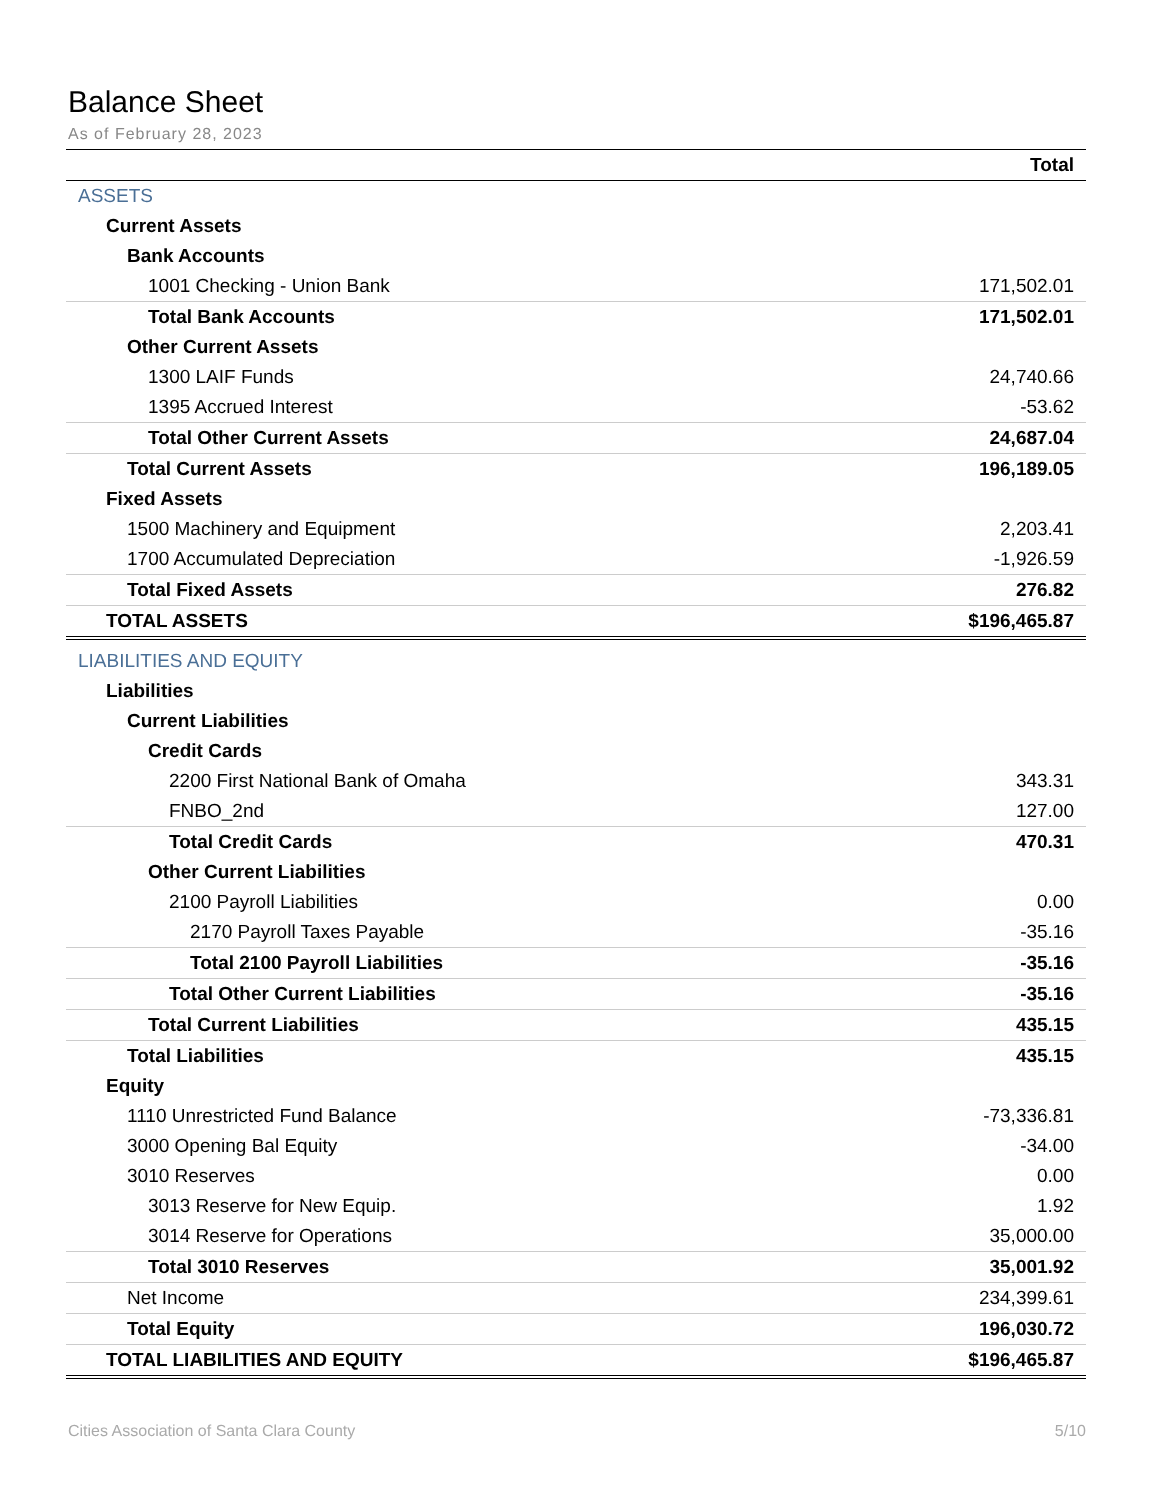Balance Sheet
As of February 28, 2023
| | Total |
| --- | --- |
| ASSETS | |
| Current Assets | |
| Bank Accounts | |
| 1001 Checking - Union Bank | 171,502.01 |
| Total Bank Accounts | 171,502.01 |
| Other Current Assets | |
| 1300 LAIF Funds | 24,740.66 |
| 1395 Accrued Interest | -53.62 |
| Total Other Current Assets | 24,687.04 |
| Total Current Assets | 196,189.05 |
| Fixed Assets | |
| 1500 Machinery and Equipment | 2,203.41 |
| 1700 Accumulated Depreciation | -1,926.59 |
| Total Fixed Assets | 276.82 |
| TOTAL ASSETS | $196,465.87 |
| LIABILITIES AND EQUITY | |
| Liabilities | |
| Current Liabilities | |
| Credit Cards | |
| 2200 First National Bank of Omaha | 343.31 |
| FNBO_2nd | 127.00 |
| Total Credit Cards | 470.31 |
| Other Current Liabilities | |
| 2100 Payroll Liabilities | 0.00 |
| 2170 Payroll Taxes Payable | -35.16 |
| Total 2100 Payroll Liabilities | -35.16 |
| Total Other Current Liabilities | -35.16 |
| Total Current Liabilities | 435.15 |
| Total Liabilities | 435.15 |
| Equity | |
| 1110 Unrestricted Fund Balance | -73,336.81 |
| 3000 Opening Bal Equity | -34.00 |
| 3010 Reserves | 0.00 |
| 3013 Reserve for New Equip. | 1.92 |
| 3014 Reserve for Operations | 35,000.00 |
| Total 3010 Reserves | 35,001.92 |
| Net Income | 234,399.61 |
| Total Equity | 196,030.72 |
| TOTAL LIABILITIES AND EQUITY | $196,465.87 |
Cities Association of Santa Clara County 5/10